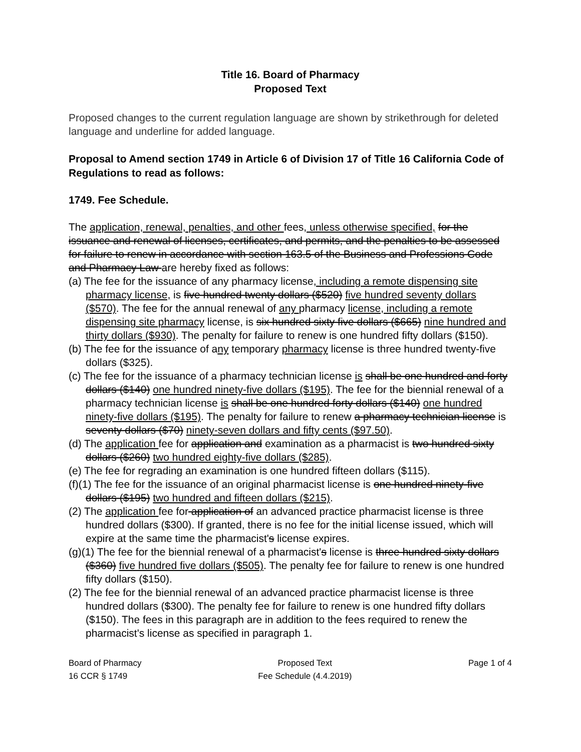Title 16. Board of Pharmacy
Proposed Text
Proposed changes to the current regulation language are shown by strikethrough for deleted language and underline for added language.
Proposal to Amend section 1749 in Article 6 of Division 17 of Title 16 California Code of Regulations to read as follows:
1749. Fee Schedule.
The application, renewal, penalties, and other fees, unless otherwise specified, for the issuance and renewal of licenses, certificates, and permits, and the penalties to be assessed for failure to renew in accordance with section 163.5 of the Business and Professions Code and Pharmacy Law are hereby fixed as follows:
(a) The fee for the issuance of any pharmacy license, including a remote dispensing site pharmacy license, is five hundred twenty dollars ($520) five hundred seventy dollars ($570). The fee for the annual renewal of any pharmacy license, including a remote dispensing site pharmacy license, is six hundred sixty five dollars ($665) nine hundred and thirty dollars ($930). The penalty for failure to renew is one hundred fifty dollars ($150).
(b) The fee for the issuance of any temporary pharmacy license is three hundred twenty-five dollars ($325).
(c) The fee for the issuance of a pharmacy technician license is shall be one hundred and forty dollars ($140) one hundred ninety-five dollars ($195). The fee for the biennial renewal of a pharmacy technician license is shall be one hundred forty dollars ($140) one hundred ninety-five dollars ($195). The penalty for failure to renew a pharmacy technician license is seventy dollars ($70) ninety-seven dollars and fifty cents ($97.50).
(d) The application fee for application and examination as a pharmacist is two hundred sixty dollars ($260) two hundred eighty-five dollars ($285).
(e) The fee for regrading an examination is one hundred fifteen dollars ($115).
(f)(1) The fee for the issuance of an original pharmacist license is one hundred ninety-five dollars ($195) two hundred and fifteen dollars ($215).
(2) The application fee for application of an advanced practice pharmacist license is three hundred dollars ($300). If granted, there is no fee for the initial license issued, which will expire at the same time the pharmacist's license expires.
(g)(1) The fee for the biennial renewal of a pharmacist's license is three hundred sixty dollars ($360) five hundred five dollars ($505). The penalty fee for failure to renew is one hundred fifty dollars ($150).
(2) The fee for the biennial renewal of an advanced practice pharmacist license is three hundred dollars ($300). The penalty fee for failure to renew is one hundred fifty dollars ($150). The fees in this paragraph are in addition to the fees required to renew the pharmacist's license as specified in paragraph 1.
Board of Pharmacy
16 CCR § 1749
Proposed Text
Fee Schedule (4.4.2019)
Page 1 of 4